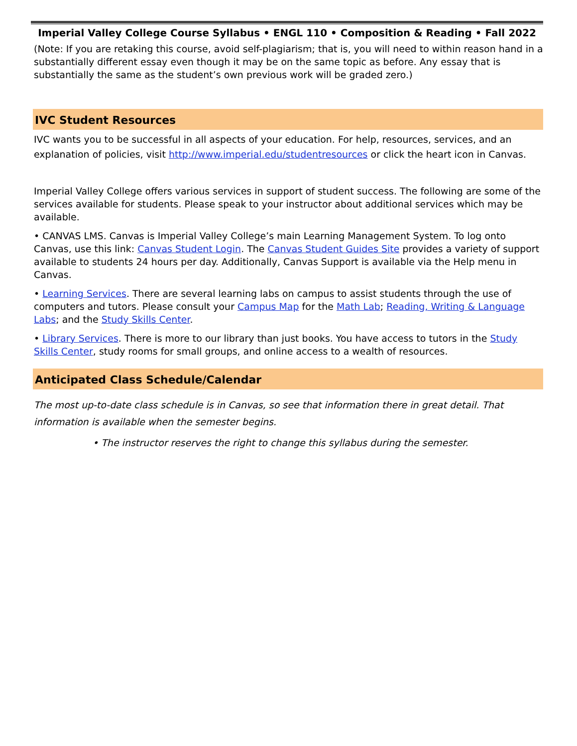Imperial Valley College Course Syllabus • ENGL 110 • Composition & Reading • Fall 2022
(Note: If you are retaking this course, avoid self-plagiarism; that is, you will need to within reason hand in a substantially different essay even though it may be on the same topic as before. Any essay that is substantially the same as the student’s own previous work will be graded zero.)
IVC Student Resources
IVC wants you to be successful in all aspects of your education. For help, resources, services, and an explanation of policies, visit http://www.imperial.edu/studentresources or click the heart icon in Canvas.
Imperial Valley College offers various services in support of student success. The following are some of the services available for students. Please speak to your instructor about additional services which may be available.
• CANVAS LMS. Canvas is Imperial Valley College’s main Learning Management System. To log onto Canvas, use this link: Canvas Student Login. The Canvas Student Guides Site provides a variety of support available to students 24 hours per day. Additionally, Canvas Support is available via the Help menu in Canvas.
• Learning Services. There are several learning labs on campus to assist students through the use of computers and tutors. Please consult your Campus Map for the Math Lab; Reading, Writing & Language Labs; and the Study Skills Center.
• Library Services. There is more to our library than just books. You have access to tutors in the Study Skills Center, study rooms for small groups, and online access to a wealth of resources.
Anticipated Class Schedule/Calendar
The most up-to-date class schedule is in Canvas, so see that information there in great detail. That information is available when the semester begins.
• The instructor reserves the right to change this syllabus during the semester.